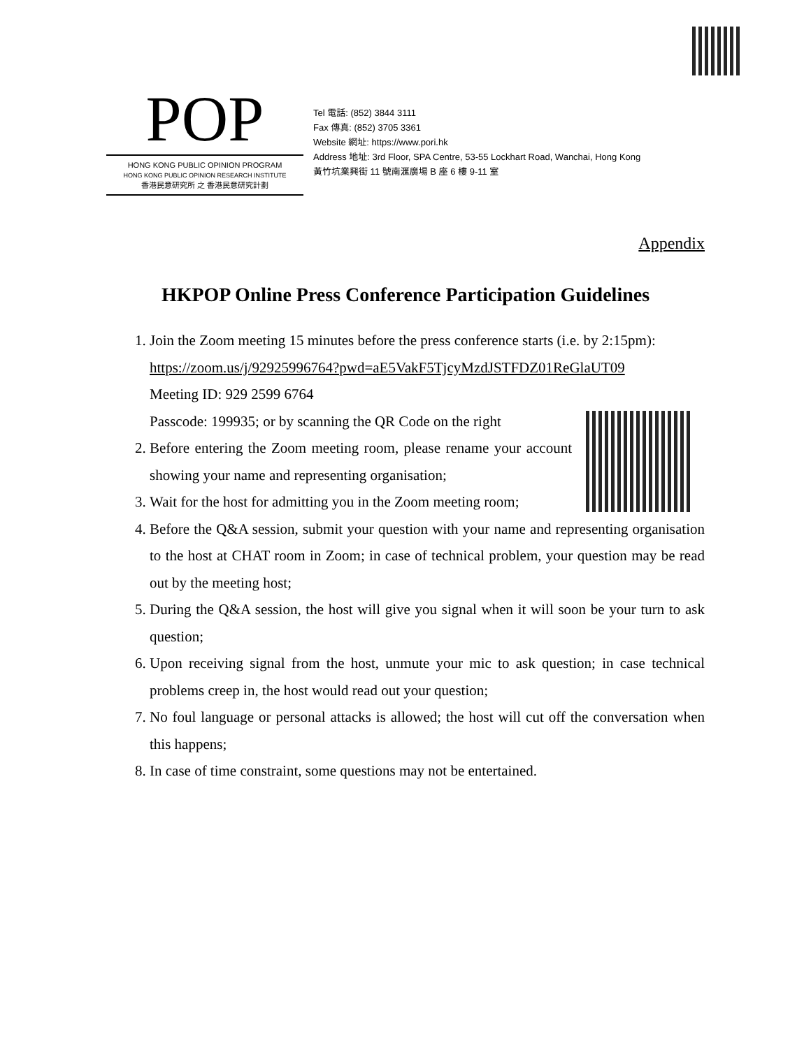POP
HONG KONG PUBLIC OPINION PROGRAM
HONG KONG PUBLIC OPINION RESEARCH INSTITUTE
香港民意研究所 之 香港民意研究計劃
Tel 電話: (852) 3844 3111
Fax 傳真: (852) 3705 3361
Website 網址: https://www.pori.hk
Address 地址: 3rd Floor, SPA Centre, 53-55 Lockhart Road, Wanchai, Hong Kong
黃竹坑業興街 11 號南滙廣場 B 座 6 樓 9-11 室
Appendix
HKPOP Online Press Conference Participation Guidelines
1. Join the Zoom meeting 15 minutes before the press conference starts (i.e. by 2:15pm):
https://zoom.us/j/92925996764?pwd=aE5VakF5TjcyMzdJSTFDZ01ReGlaUT09
Meeting ID: 929 2599 6764
Passcode: 199935; or by scanning the QR Code on the right
2. Before entering the Zoom meeting room, please rename your account showing your name and representing organisation;
3. Wait for the host for admitting you in the Zoom meeting room;
4. Before the Q&A session, submit your question with your name and representing organisation to the host at CHAT room in Zoom; in case of technical problem, your question may be read out by the meeting host;
5. During the Q&A session, the host will give you signal when it will soon be your turn to ask question;
6. Upon receiving signal from the host, unmute your mic to ask question; in case technical problems creep in, the host would read out your question;
7. No foul language or personal attacks is allowed; the host will cut off the conversation when this happens;
8. In case of time constraint, some questions may not be entertained.